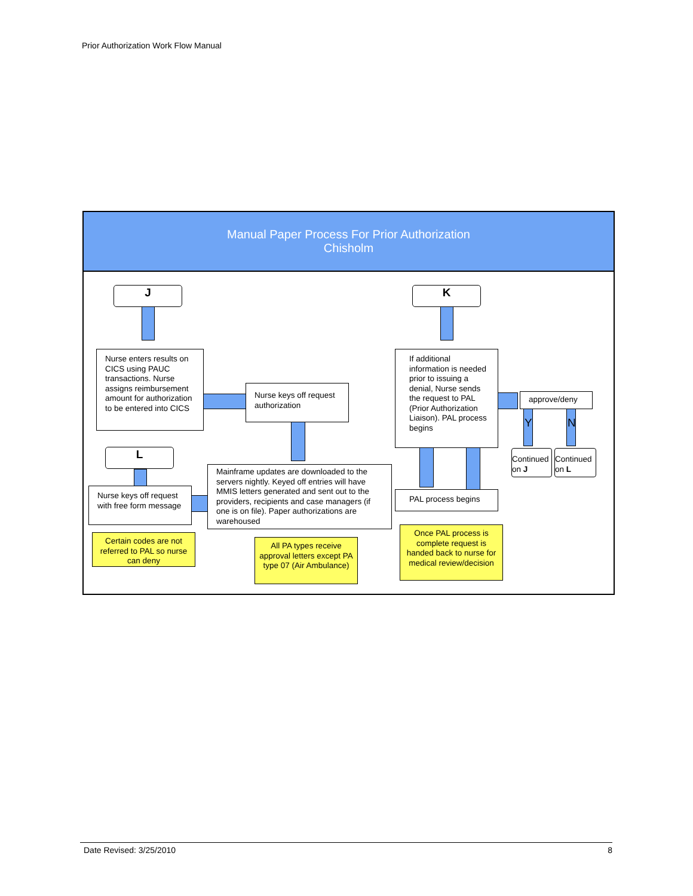Prior Authorization Work Flow Manual
Manual Paper Process For Prior Authorization
Chisholm
J K
L
Nurse enters results on CICS using PAUC transactions. Nurse assigns reimbursement amount for authorization to be entered into CICS
Nurse keys off request authorization
If additional information is needed prior to issuing a denial, Nurse sends the request to PAL (Prior Authorization Liaison). PAL process begins
approve/deny
Y N
Continued on J
Continued on L
Nurse keys off request with free form message
Mainframe updates are downloaded to the servers nightly. Keyed off entries will have MMIS letters generated and sent out to the providers, recipients and case managers (if one is on file). Paper authorizations are warehoused
PAL process begins
Certain codes are not referred to PAL so nurse can deny
All PA types receive approval letters except PA type 07 (Air Ambulance)
Once PAL process is complete request is handed back to nurse for medical review/decision
Date Revised: 3/25/2010 8